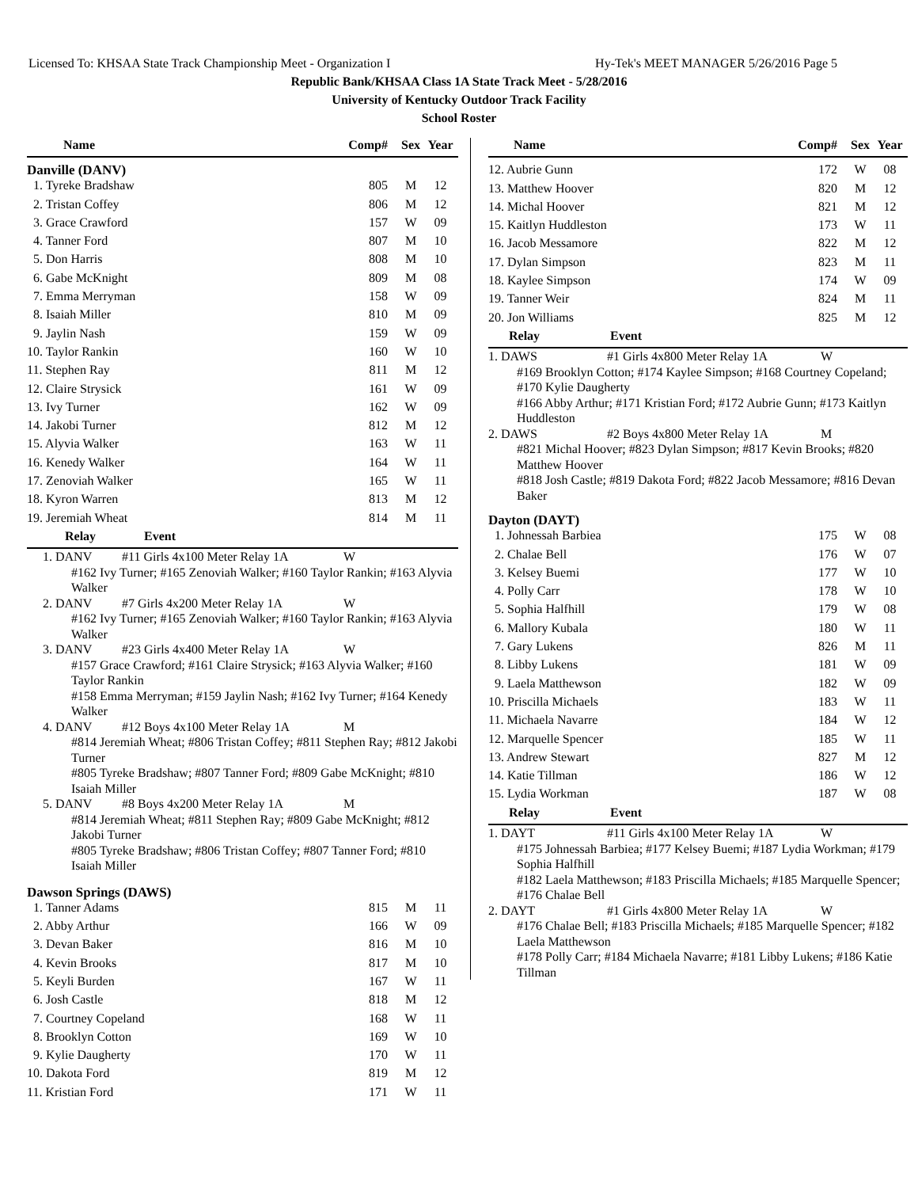Licensed To: KHSAA State Track Championship Meet - Organization I Hy-Tek's MEET MANAGER 5/26/2016 Page 5
Republic Bank/KHSAA Class 1A State Track Meet - 5/28/2016
University of Kentucky Outdoor Track Facility
School Roster
| Name | Comp# | Sex | Year |
| --- | --- | --- | --- |
Danville (DANV)
| 1. Tyreke Bradshaw | 805 | M | 12 |
| 2. Tristan Coffey | 806 | M | 12 |
| 3. Grace Crawford | 157 | W | 09 |
| 4. Tanner Ford | 807 | M | 10 |
| 5. Don Harris | 808 | M | 10 |
| 6. Gabe McKnight | 809 | M | 08 |
| 7. Emma Merryman | 158 | W | 09 |
| 8. Isaiah Miller | 810 | M | 09 |
| 9. Jaylin Nash | 159 | W | 09 |
| 10. Taylor Rankin | 160 | W | 10 |
| 11. Stephen Ray | 811 | M | 12 |
| 12. Claire Strysick | 161 | W | 09 |
| 13. Ivy Turner | 162 | W | 09 |
| 14. Jakobi Turner | 812 | M | 12 |
| 15. Alyvia Walker | 163 | W | 11 |
| 16. Kenedy Walker | 164 | W | 11 |
| 17. Zenoviah Walker | 165 | W | 11 |
| 18. Kyron Warren | 813 | M | 12 |
| 19. Jeremiah Wheat | 814 | M | 11 |
| Relay | Event |
| --- | --- |
1. DANV #11 Girls 4x100 Meter Relay 1A W
#162 Ivy Turner; #165 Zenoviah Walker; #160 Taylor Rankin; #163 Alyvia Walker
2. DANV #7 Girls 4x200 Meter Relay 1A W
#162 Ivy Turner; #165 Zenoviah Walker; #160 Taylor Rankin; #163 Alyvia Walker
3. DANV #23 Girls 4x400 Meter Relay 1A W
#157 Grace Crawford; #161 Claire Strysick; #163 Alyvia Walker; #160 Taylor Rankin
#158 Emma Merryman; #159 Jaylin Nash; #162 Ivy Turner; #164 Kenedy Walker
4. DANV #12 Boys 4x100 Meter Relay 1A M
#814 Jeremiah Wheat; #806 Tristan Coffey; #811 Stephen Ray; #812 Jakobi Turner
#805 Tyreke Bradshaw; #807 Tanner Ford; #809 Gabe McKnight; #810 Isaiah Miller
5. DANV #8 Boys 4x200 Meter Relay 1A M
#814 Jeremiah Wheat; #811 Stephen Ray; #809 Gabe McKnight; #812 Jakobi Turner
#805 Tyreke Bradshaw; #806 Tristan Coffey; #807 Tanner Ford; #810 Isaiah Miller
Dawson Springs (DAWS)
| 1. Tanner Adams | 815 | M | 11 |
| 2. Abby Arthur | 166 | W | 09 |
| 3. Devan Baker | 816 | M | 10 |
| 4. Kevin Brooks | 817 | M | 10 |
| 5. Keyli Burden | 167 | W | 11 |
| 6. Josh Castle | 818 | M | 12 |
| 7. Courtney Copeland | 168 | W | 11 |
| 8. Brooklyn Cotton | 169 | W | 10 |
| 9. Kylie Daugherty | 170 | W | 11 |
| 10. Dakota Ford | 819 | M | 12 |
| 11. Kristian Ford | 171 | W | 11 |
| Name | Comp# | Sex | Year |
| --- | --- | --- | --- |
| 12. Aubrie Gunn | 172 | W | 08 |
| 13. Matthew Hoover | 820 | M | 12 |
| 14. Michal Hoover | 821 | M | 12 |
| 15. Kaitlyn Huddleston | 173 | W | 11 |
| 16. Jacob Messamore | 822 | M | 12 |
| 17. Dylan Simpson | 823 | M | 11 |
| 18. Kaylee Simpson | 174 | W | 09 |
| 19. Tanner Weir | 824 | M | 11 |
| 20. Jon Williams | 825 | M | 12 |
| Relay | Event |
| --- | --- |
1. DAWS #1 Girls 4x800 Meter Relay 1A W
#169 Brooklyn Cotton; #174 Kaylee Simpson; #168 Courtney Copeland; #170 Kylie Daugherty
#166 Abby Arthur; #171 Kristian Ford; #172 Aubrie Gunn; #173 Kaitlyn Huddleston
2. DAWS #2 Boys 4x800 Meter Relay 1A M
#821 Michal Hoover; #823 Dylan Simpson; #817 Kevin Brooks; #820 Matthew Hoover
#818 Josh Castle; #819 Dakota Ford; #822 Jacob Messamore; #816 Devan Baker
Dayton (DAYT)
| 1. Johnessah Barbiea | 175 | W | 08 |
| 2. Chalae Bell | 176 | W | 07 |
| 3. Kelsey Buemi | 177 | W | 10 |
| 4. Polly Carr | 178 | W | 10 |
| 5. Sophia Halfhill | 179 | W | 08 |
| 6. Mallory Kubala | 180 | W | 11 |
| 7. Gary Lukens | 826 | M | 11 |
| 8. Libby Lukens | 181 | W | 09 |
| 9. Laela Matthewson | 182 | W | 09 |
| 10. Priscilla Michaels | 183 | W | 11 |
| 11. Michaela Navarre | 184 | W | 12 |
| 12. Marquelle Spencer | 185 | W | 11 |
| 13. Andrew Stewart | 827 | M | 12 |
| 14. Katie Tillman | 186 | W | 12 |
| 15. Lydia Workman | 187 | W | 08 |
| Relay | Event |
| --- | --- |
1. DAYT #11 Girls 4x100 Meter Relay 1A W
#175 Johnessah Barbiea; #177 Kelsey Buemi; #187 Lydia Workman; #179 Sophia Halfhill
#182 Laela Matthewson; #183 Priscilla Michaels; #185 Marquelle Spencer; #176 Chalae Bell
2. DAYT #1 Girls 4x800 Meter Relay 1A W
#176 Chalae Bell; #183 Priscilla Michaels; #185 Marquelle Spencer; #182 Laela Matthewson
#178 Polly Carr; #184 Michaela Navarre; #181 Libby Lukens; #186 Katie Tillman